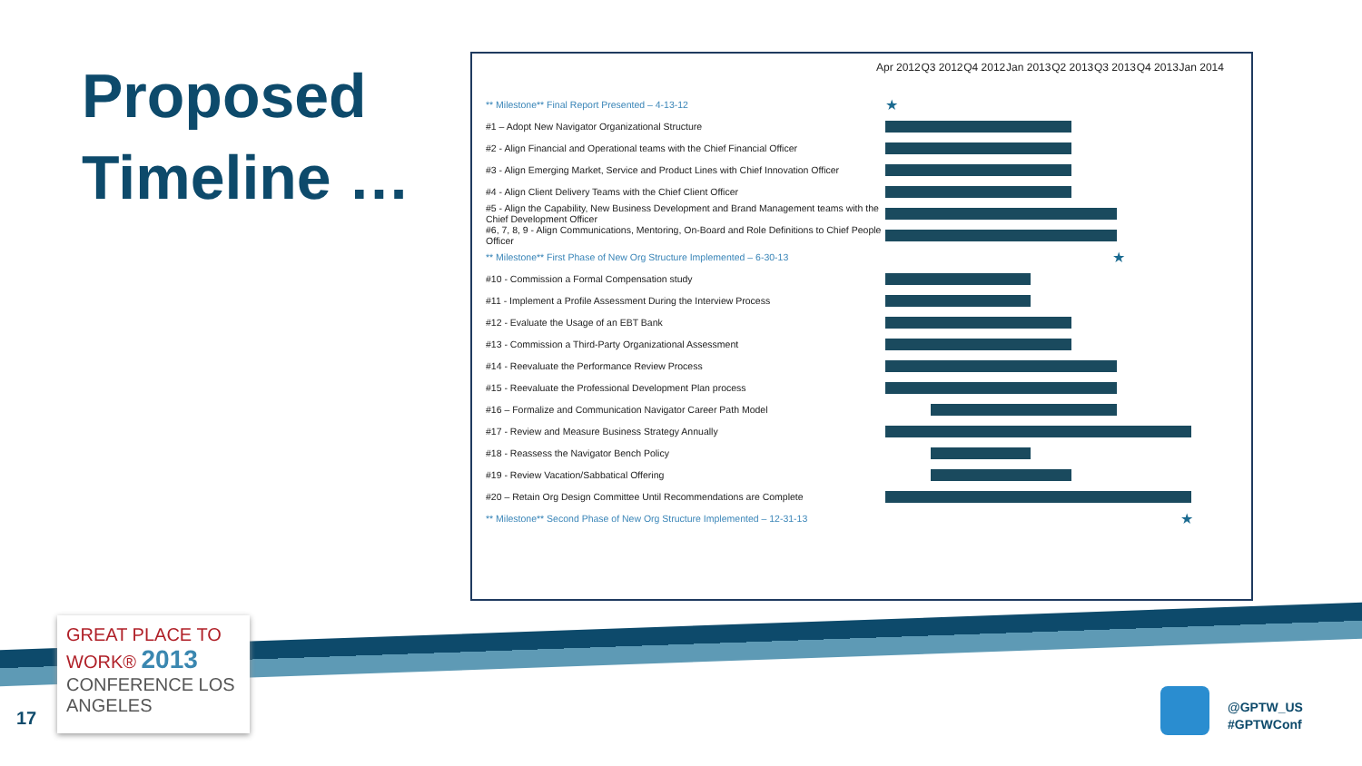Proposed
Timeline …
Apr 2012 Q3 2012 Q4 2012 Jan 2013 Q2 2013 Q3 2013 Q4 2013 Jan 2014
| ** Milestone** Final Report Presented – 4-13-12 | ★ |
| #1 – Adopt New Navigator Organizational Structure | |
| #2 - Align Financial and Operational teams with the Chief Financial Officer | |
| #3 - Align Emerging Market, Service and Product Lines with Chief Innovation Officer | |
| #4 - Align Client Delivery Teams with the Chief Client Officer | |
| #5 - Align the Capability, New Business Development and Brand Management teams with the Chief Development Officer | |
| #6, 7, 8, 9 - Align Communications, Mentoring, On-Board and Role Definitions to Chief People Officer | |
| ** Milestone** First Phase of New Org Structure Implemented – 6-30-13 | ★ |
| #10 - Commission a Formal Compensation study | |
| #11 - Implement a Profile Assessment During the Interview Process | |
| #12 - Evaluate the Usage of an EBT Bank | |
| #13 - Commission a Third-Party Organizational Assessment | |
| #14 - Reevaluate the Performance Review Process | |
| #15 - Reevaluate the Professional Development Plan process | |
| #16 – Formalize and Communication Navigator Career Path Model | |
| #17 - Review and Measure Business Strategy Annually | |
| #18 - Reassess the Navigator Bench Policy | |
| #19 - Review Vacation/Sabbatical Offering | |
| #20 – Retain Org Design Committee Until Recommendations are Complete | |
| ** Milestone** Second Phase of New Org Structure Implemented – 12-31-13 | ★ |
GREAT PLACE TO WORK® 2013
CONFERENCE LOS ANGELES
17
@GPTW_US
#GPTWConf